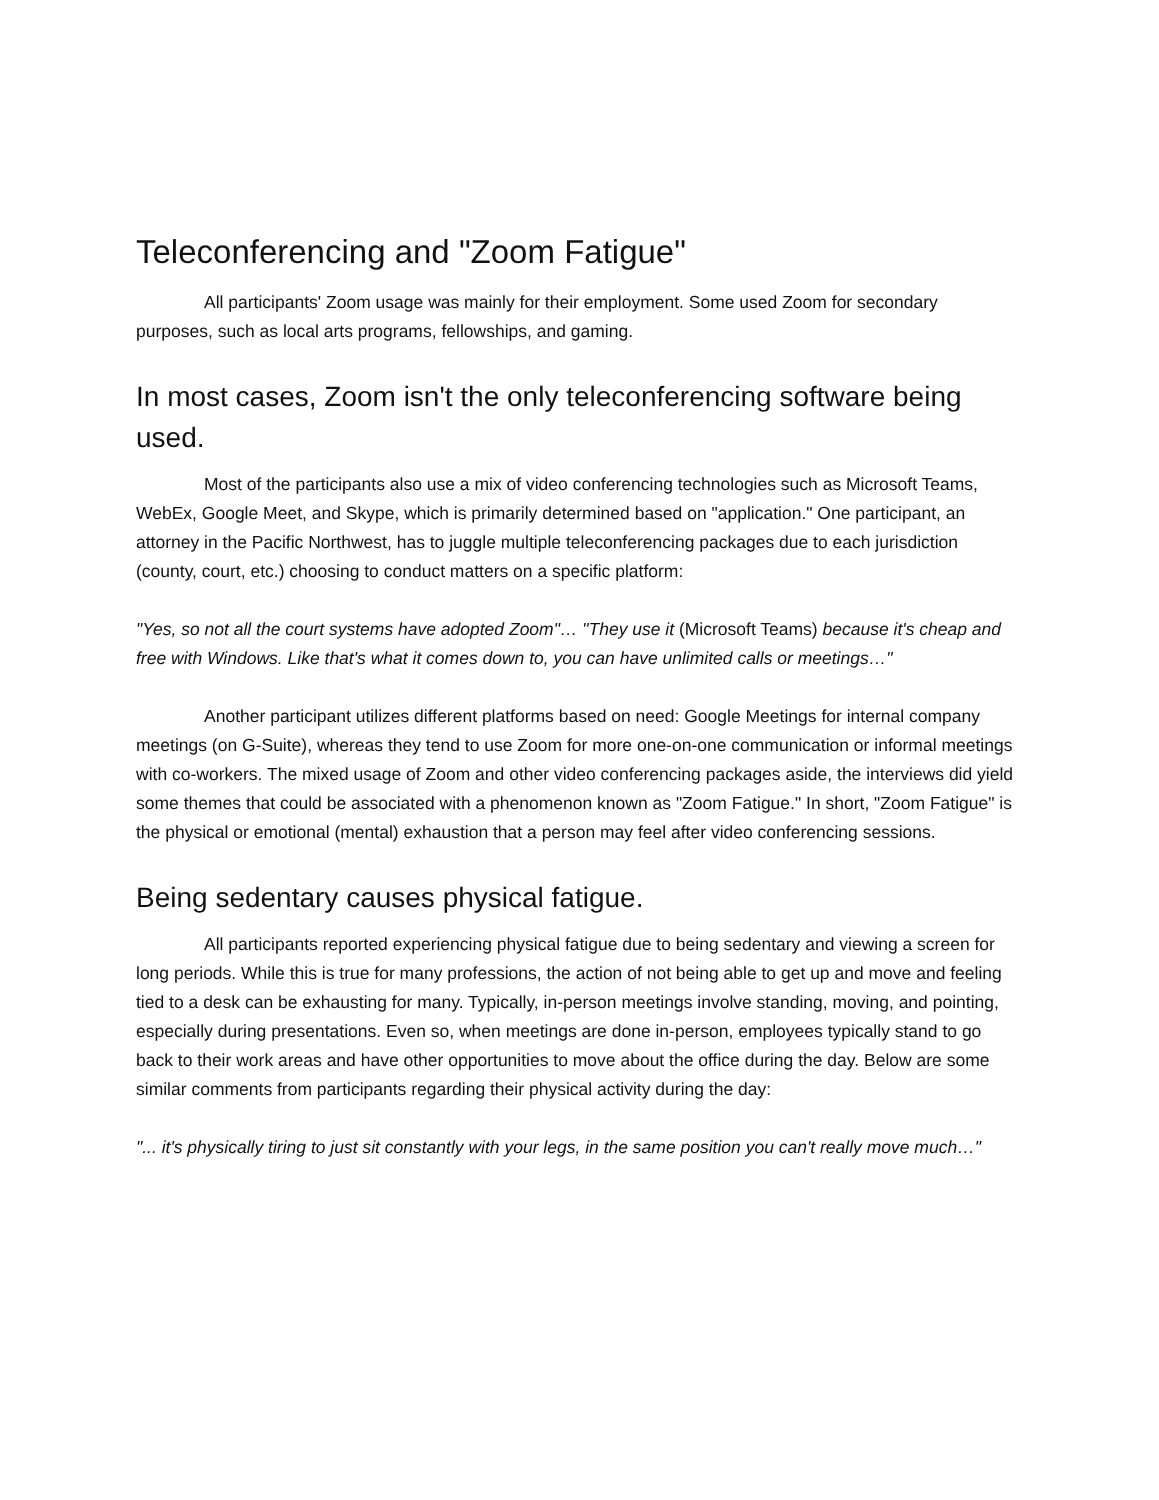Teleconferencing and "Zoom Fatigue"
All participants' Zoom usage was mainly for their employment. Some used Zoom for secondary purposes, such as local arts programs, fellowships, and gaming.
In most cases, Zoom isn't the only teleconferencing software being used.
Most of the participants also use a mix of video conferencing technologies such as Microsoft Teams, WebEx, Google Meet, and Skype, which is primarily determined based on "application." One participant, an attorney in the Pacific Northwest, has to juggle multiple teleconferencing packages due to each jurisdiction (county, court, etc.) choosing to conduct matters on a specific platform:
"Yes, so not all the court systems have adopted Zoom"… "They use it (Microsoft Teams) because it's cheap and free with Windows. Like that's what it comes down to, you can have unlimited calls or meetings…"
Another participant utilizes different platforms based on need: Google Meetings for internal company meetings (on G-Suite), whereas they tend to use Zoom for more one-on-one communication or informal meetings with co-workers. The mixed usage of Zoom and other video conferencing packages aside, the interviews did yield some themes that could be associated with a phenomenon known as "Zoom Fatigue." In short, "Zoom Fatigue" is the physical or emotional (mental) exhaustion that a person may feel after video conferencing sessions.
Being sedentary causes physical fatigue.
All participants reported experiencing physical fatigue due to being sedentary and viewing a screen for long periods. While this is true for many professions, the action of not being able to get up and move and feeling tied to a desk can be exhausting for many. Typically, in-person meetings involve standing, moving, and pointing, especially during presentations. Even so, when meetings are done in-person, employees typically stand to go back to their work areas and have other opportunities to move about the office during the day. Below are some similar comments from participants regarding their physical activity during the day:
"... it's physically tiring to just sit constantly with your legs, in the same position you can't really move much…"